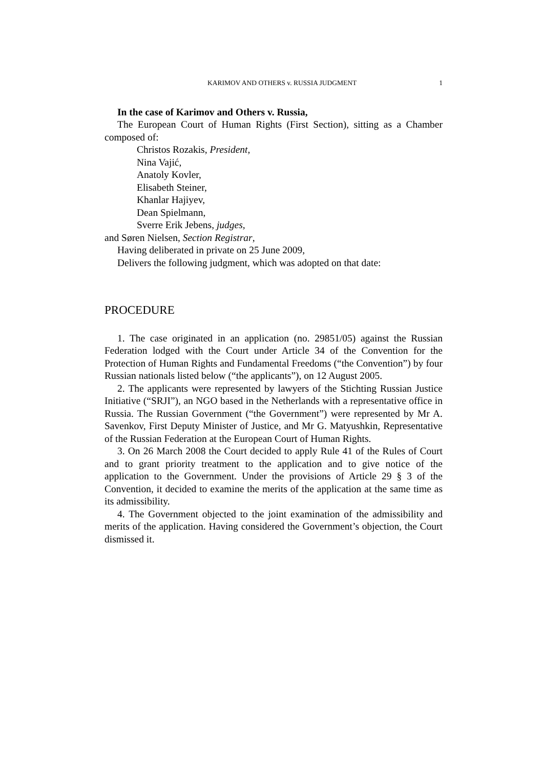KARIMOV AND OTHERS v. RUSSIA JUDGMENT 1
In the case of Karimov and Others v. Russia,
The European Court of Human Rights (First Section), sitting as a Chamber composed of:
Christos Rozakis, President,
Nina Vajić,
Anatoly Kovler,
Elisabeth Steiner,
Khanlar Hajiyev,
Dean Spielmann,
Sverre Erik Jebens, judges,
and Søren Nielsen, Section Registrar,
Having deliberated in private on 25 June 2009,
Delivers the following judgment, which was adopted on that date:
PROCEDURE
1. The case originated in an application (no. 29851/05) against the Russian Federation lodged with the Court under Article 34 of the Convention for the Protection of Human Rights and Fundamental Freedoms (“the Convention”) by four Russian nationals listed below (“the applicants”), on 12 August 2005.
2. The applicants were represented by lawyers of the Stichting Russian Justice Initiative (“SRJI”), an NGO based in the Netherlands with a representative office in Russia. The Russian Government (“the Government”) were represented by Mr A. Savenkov, First Deputy Minister of Justice, and Mr G. Matyushkin, Representative of the Russian Federation at the European Court of Human Rights.
3. On 26 March 2008 the Court decided to apply Rule 41 of the Rules of Court and to grant priority treatment to the application and to give notice of the application to the Government. Under the provisions of Article 29 § 3 of the Convention, it decided to examine the merits of the application at the same time as its admissibility.
4. The Government objected to the joint examination of the admissibility and merits of the application. Having considered the Government’s objection, the Court dismissed it.